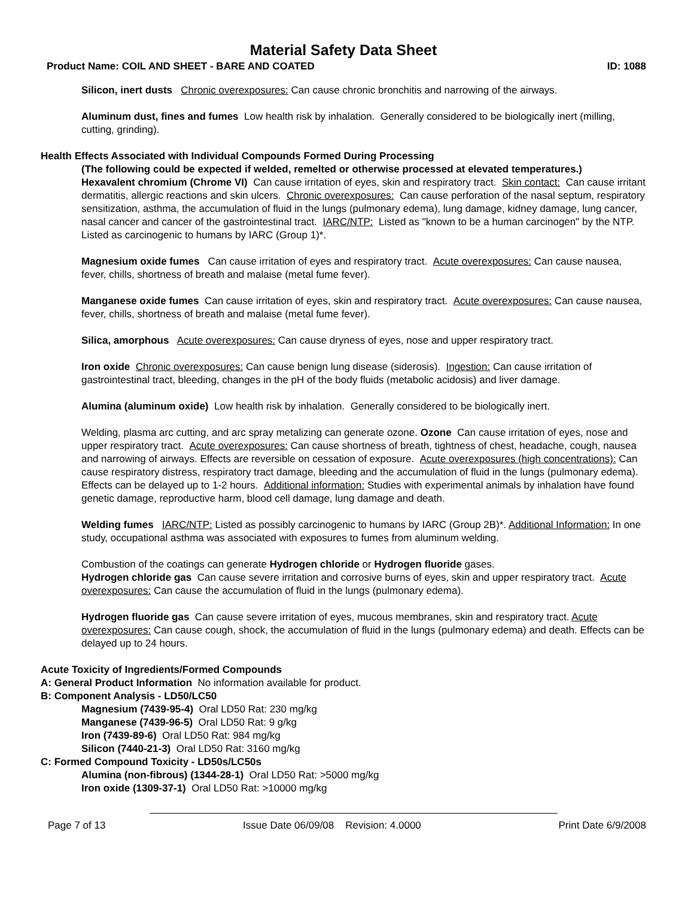Material Safety Data Sheet
Product Name: COIL AND SHEET - BARE AND COATED ID: 1088
Silicon, inert dusts Chronic overexposures: Can cause chronic bronchitis and narrowing of the airways.
Aluminum dust, fines and fumes Low health risk by inhalation. Generally considered to be biologically inert (milling, cutting, grinding).
Health Effects Associated with Individual Compounds Formed During Processing
(The following could be expected if welded, remelted or otherwise processed at elevated temperatures.)
Hexavalent chromium (Chrome VI) Can cause irritation of eyes, skin and respiratory tract. Skin contact: Can cause irritant dermatitis, allergic reactions and skin ulcers. Chronic overexposures: Can cause perforation of the nasal septum, respiratory sensitization, asthma, the accumulation of fluid in the lungs (pulmonary edema), lung damage, kidney damage, lung cancer, nasal cancer and cancer of the gastrointestinal tract. IARC/NTP: Listed as "known to be a human carcinogen" by the NTP. Listed as carcinogenic to humans by IARC (Group 1)*.
Magnesium oxide fumes Can cause irritation of eyes and respiratory tract. Acute overexposures: Can cause nausea, fever, chills, shortness of breath and malaise (metal fume fever).
Manganese oxide fumes Can cause irritation of eyes, skin and respiratory tract. Acute overexposures: Can cause nausea, fever, chills, shortness of breath and malaise (metal fume fever).
Silica, amorphous Acute overexposures: Can cause dryness of eyes, nose and upper respiratory tract.
Iron oxide Chronic overexposures: Can cause benign lung disease (siderosis). Ingestion: Can cause irritation of gastrointestinal tract, bleeding, changes in the pH of the body fluids (metabolic acidosis) and liver damage.
Alumina (aluminum oxide) Low health risk by inhalation. Generally considered to be biologically inert.
Welding, plasma arc cutting, and arc spray metalizing can generate ozone. Ozone Can cause irritation of eyes, nose and upper respiratory tract. Acute overexposures: Can cause shortness of breath, tightness of chest, headache, cough, nausea and narrowing of airways. Effects are reversible on cessation of exposure. Acute overexposures (high concentrations): Can cause respiratory distress, respiratory tract damage, bleeding and the accumulation of fluid in the lungs (pulmonary edema). Effects can be delayed up to 1-2 hours. Additional information: Studies with experimental animals by inhalation have found genetic damage, reproductive harm, blood cell damage, lung damage and death.
Welding fumes IARC/NTP: Listed as possibly carcinogenic to humans by IARC (Group 2B)*. Additional Information: In one study, occupational asthma was associated with exposures to fumes from aluminum welding.
Combustion of the coatings can generate Hydrogen chloride or Hydrogen fluoride gases.
Hydrogen chloride gas Can cause severe irritation and corrosive burns of eyes, skin and upper respiratory tract. Acute overexposures: Can cause the accumulation of fluid in the lungs (pulmonary edema).
Hydrogen fluoride gas Can cause severe irritation of eyes, mucous membranes, skin and respiratory tract. Acute overexposures: Can cause cough, shock, the accumulation of fluid in the lungs (pulmonary edema) and death. Effects can be delayed up to 24 hours.
Acute Toxicity of Ingredients/Formed Compounds
A: General Product Information No information available for product.
B: Component Analysis - LD50/LC50
Magnesium (7439-95-4) Oral LD50 Rat: 230 mg/kg
Manganese (7439-96-5) Oral LD50 Rat: 9 g/kg
Iron (7439-89-6) Oral LD50 Rat: 984 mg/kg
Silicon (7440-21-3) Oral LD50 Rat: 3160 mg/kg
C: Formed Compound Toxicity - LD50s/LC50s
Alumina (non-fibrous) (1344-28-1) Oral LD50 Rat: >5000 mg/kg
Iron oxide (1309-37-1) Oral LD50 Rat: >10000 mg/kg
Page 7 of 13 Issue Date 06/09/08 Revision: 4.0000 Print Date 6/9/2008